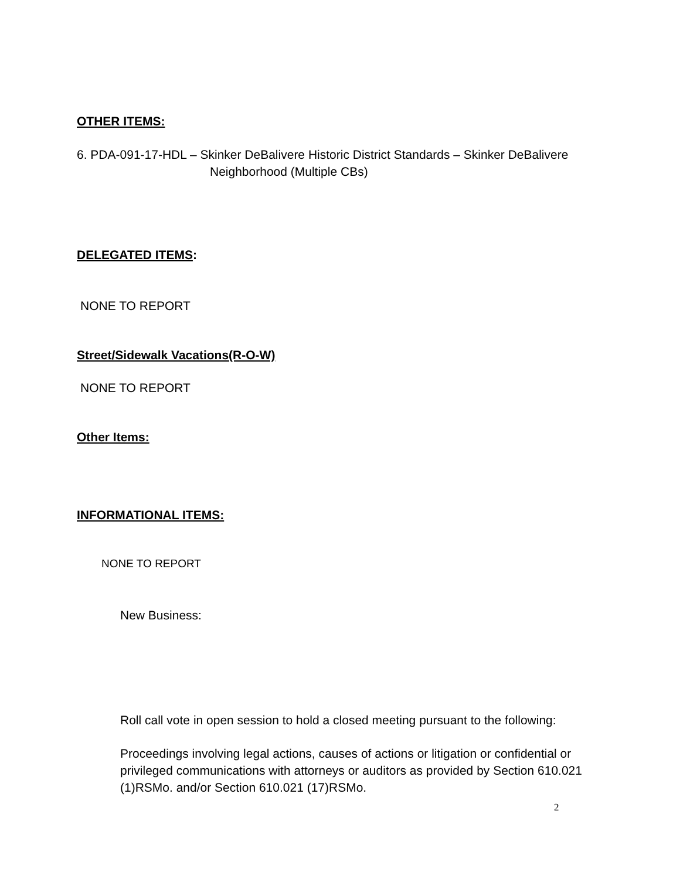OTHER ITEMS:
6. PDA-091-17-HDL – Skinker DeBalivere Historic District Standards – Skinker DeBalivere
Neighborhood (Multiple CBs)
DELEGATED ITEMS:
NONE TO REPORT
Street/Sidewalk Vacations(R-O-W)
NONE TO REPORT
Other Items:
INFORMATIONAL ITEMS:
NONE TO REPORT
New Business:
Roll call vote in open session to hold a closed meeting pursuant to the following:
Proceedings involving legal actions, causes of actions or litigation or confidential or privileged communications with attorneys or auditors as provided by Section 610.021 (1)RSMo. and/or Section 610.021 (17)RSMo.
2